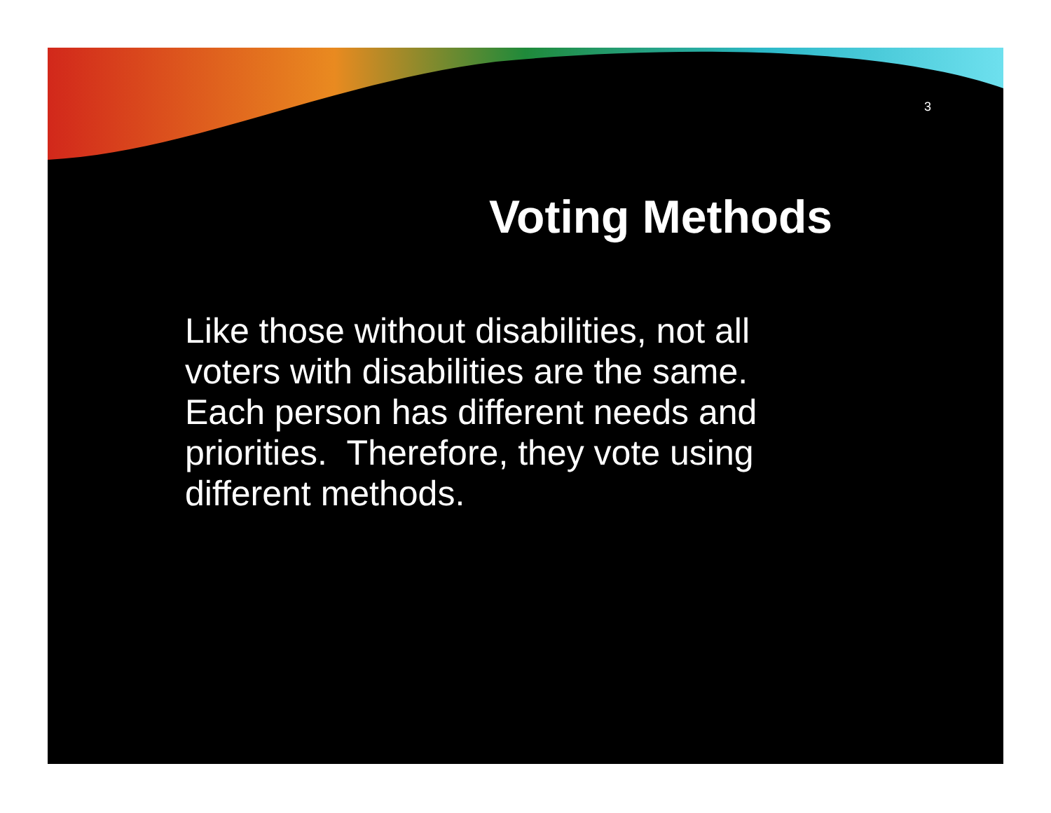3
Voting Methods
Like those without disabilities, not all voters with disabilities are the same. Each person has different needs and priorities. Therefore, they vote using different methods.